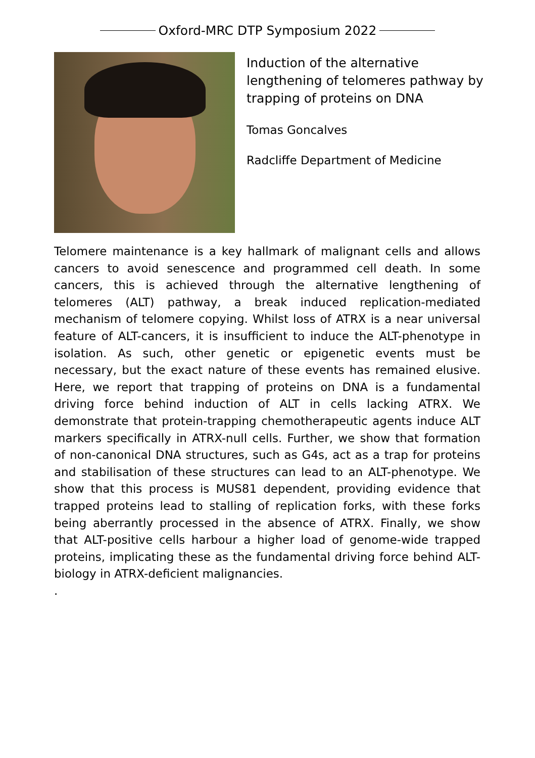Oxford-MRC DTP Symposium 2022
Induction of the alternative lengthening of telomeres pathway by trapping of proteins on DNA
Tomas Goncalves
Radcliffe Department of Medicine
Telomere maintenance is a key hallmark of malignant cells and allows cancers to avoid senescence and programmed cell death. In some cancers, this is achieved through the alternative lengthening of telomeres (ALT) pathway, a break induced replication-mediated mechanism of telomere copying. Whilst loss of ATRX is a near universal feature of ALT-cancers, it is insufficient to induce the ALT-phenotype in isolation. As such, other genetic or epigenetic events must be necessary, but the exact nature of these events has remained elusive. Here, we report that trapping of proteins on DNA is a fundamental driving force behind induction of ALT in cells lacking ATRX. We demonstrate that protein-trapping chemotherapeutic agents induce ALT markers specifically in ATRX-null cells. Further, we show that formation of non-canonical DNA structures, such as G4s, act as a trap for proteins and stabilisation of these structures can lead to an ALT-phenotype. We show that this process is MUS81 dependent, providing evidence that trapped proteins lead to stalling of replication forks, with these forks being aberrantly processed in the absence of ATRX. Finally, we show that ALT-positive cells harbour a higher load of genome-wide trapped proteins, implicating these as the fundamental driving force behind ALT-biology in ATRX-deficient malignancies.
.